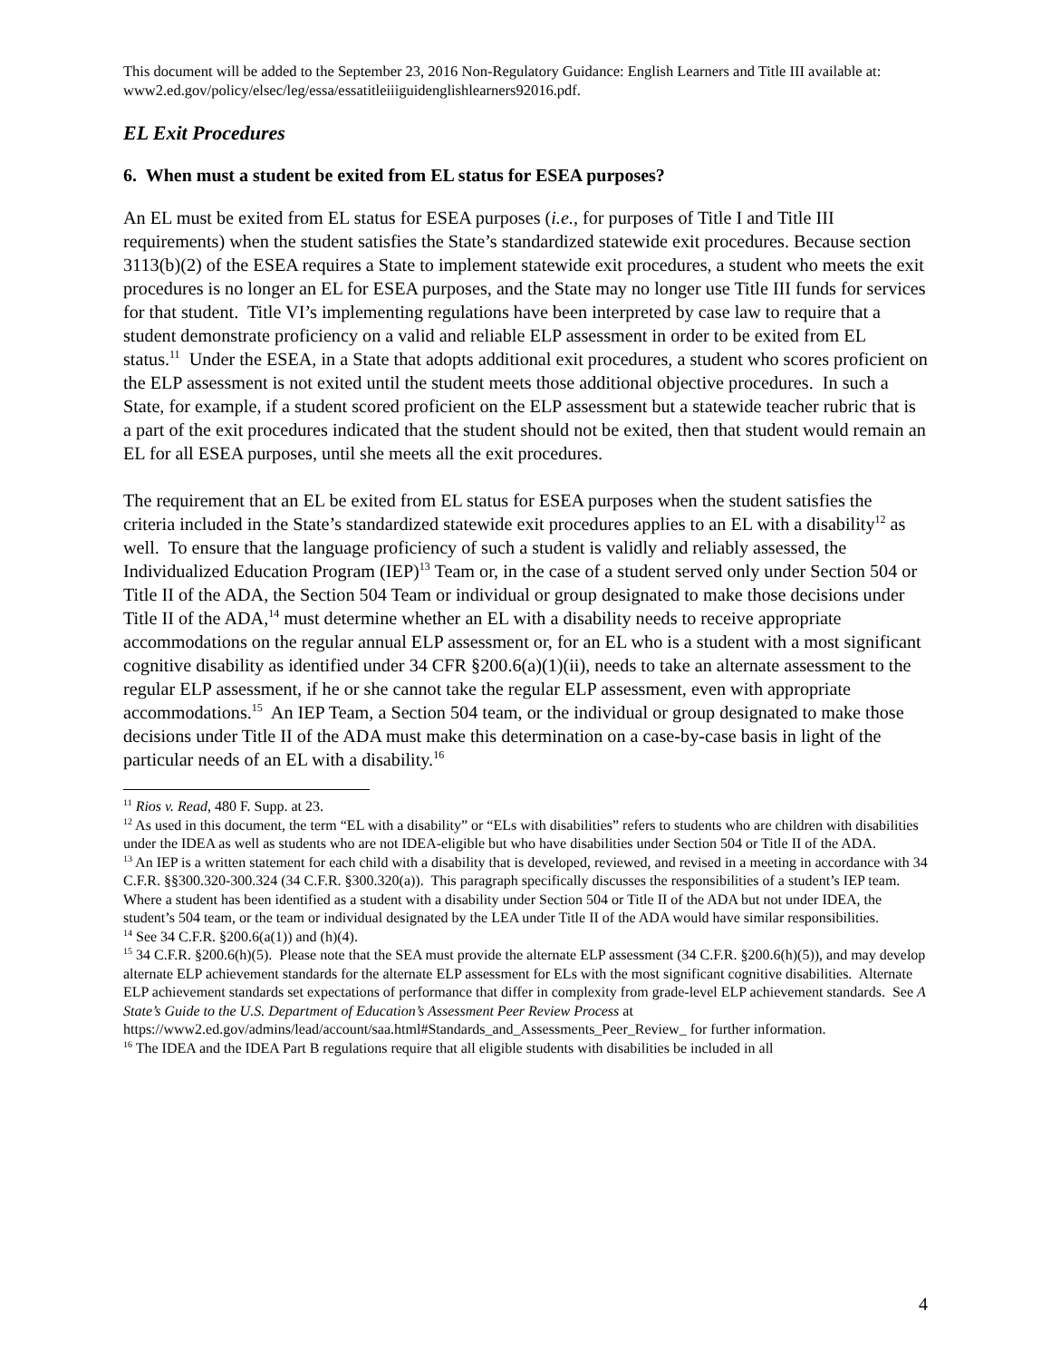This document will be added to the September 23, 2016 Non-Regulatory Guidance: English Learners and Title III available at: www2.ed.gov/policy/elsec/leg/essa/essatitleiiiguidenglishlearners92016.pdf.
EL Exit Procedures
6. When must a student be exited from EL status for ESEA purposes?
An EL must be exited from EL status for ESEA purposes (i.e., for purposes of Title I and Title III requirements) when the student satisfies the State’s standardized statewide exit procedures. Because section 3113(b)(2) of the ESEA requires a State to implement statewide exit procedures, a student who meets the exit procedures is no longer an EL for ESEA purposes, and the State may no longer use Title III funds for services for that student. Title VI’s implementing regulations have been interpreted by case law to require that a student demonstrate proficiency on a valid and reliable ELP assessment in order to be exited from EL status.<sup>11</sup> Under the ESEA, in a State that adopts additional exit procedures, a student who scores proficient on the ELP assessment is not exited until the student meets those additional objective procedures. In such a State, for example, if a student scored proficient on the ELP assessment but a statewide teacher rubric that is a part of the exit procedures indicated that the student should not be exited, then that student would remain an EL for all ESEA purposes, until she meets all the exit procedures.
The requirement that an EL be exited from EL status for ESEA purposes when the student satisfies the criteria included in the State’s standardized statewide exit procedures applies to an EL with a disability<sup>12</sup> as well. To ensure that the language proficiency of such a student is validly and reliably assessed, the Individualized Education Program (IEP)<sup>13</sup> Team or, in the case of a student served only under Section 504 or Title II of the ADA, the Section 504 Team or individual or group designated to make those decisions under Title II of the ADA,<sup>14</sup> must determine whether an EL with a disability needs to receive appropriate accommodations on the regular annual ELP assessment or, for an EL who is a student with a most significant cognitive disability as identified under 34 CFR §200.6(a)(1)(ii), needs to take an alternate assessment to the regular ELP assessment, if he or she cannot take the regular ELP assessment, even with appropriate accommodations.<sup>15</sup> An IEP Team, a Section 504 team, or the individual or group designated to make those decisions under Title II of the ADA must make this determination on a case-by-case basis in light of the particular needs of an EL with a disability.<sup>16</sup>
<sup>11</sup> Rios v. Read, 480 F. Supp. at 23.
<sup>12</sup> As used in this document, the term “EL with a disability” or “ELs with disabilities” refers to students who are children with disabilities under the IDEA as well as students who are not IDEA-eligible but who have disabilities under Section 504 or Title II of the ADA.
<sup>13</sup> An IEP is a written statement for each child with a disability that is developed, reviewed, and revised in a meeting in accordance with 34 C.F.R. §§300.320-300.324 (34 C.F.R. §300.320(a)). This paragraph specifically discusses the responsibilities of a student’s IEP team. Where a student has been identified as a student with a disability under Section 504 or Title II of the ADA but not under IDEA, the student’s 504 team, or the team or individual designated by the LEA under Title II of the ADA would have similar responsibilities.
<sup>14</sup> See 34 C.F.R. §200.6(a(1)) and (h)(4).
<sup>15</sup> 34 C.F.R. §200.6(h)(5). Please note that the SEA must provide the alternate ELP assessment (34 C.F.R. §200.6(h)(5)), and may develop alternate ELP achievement standards for the alternate ELP assessment for ELs with the most significant cognitive disabilities. Alternate ELP achievement standards set expectations of performance that differ in complexity from grade-level ELP achievement standards. See A State’s Guide to the U.S. Department of Education’s Assessment Peer Review Process at
https://www2.ed.gov/admins/lead/account/saa.html#Standards_and_Assessments_Peer_Review_ for further information.
<sup>16</sup> The IDEA and the IDEA Part B regulations require that all eligible students with disabilities be included in all
4